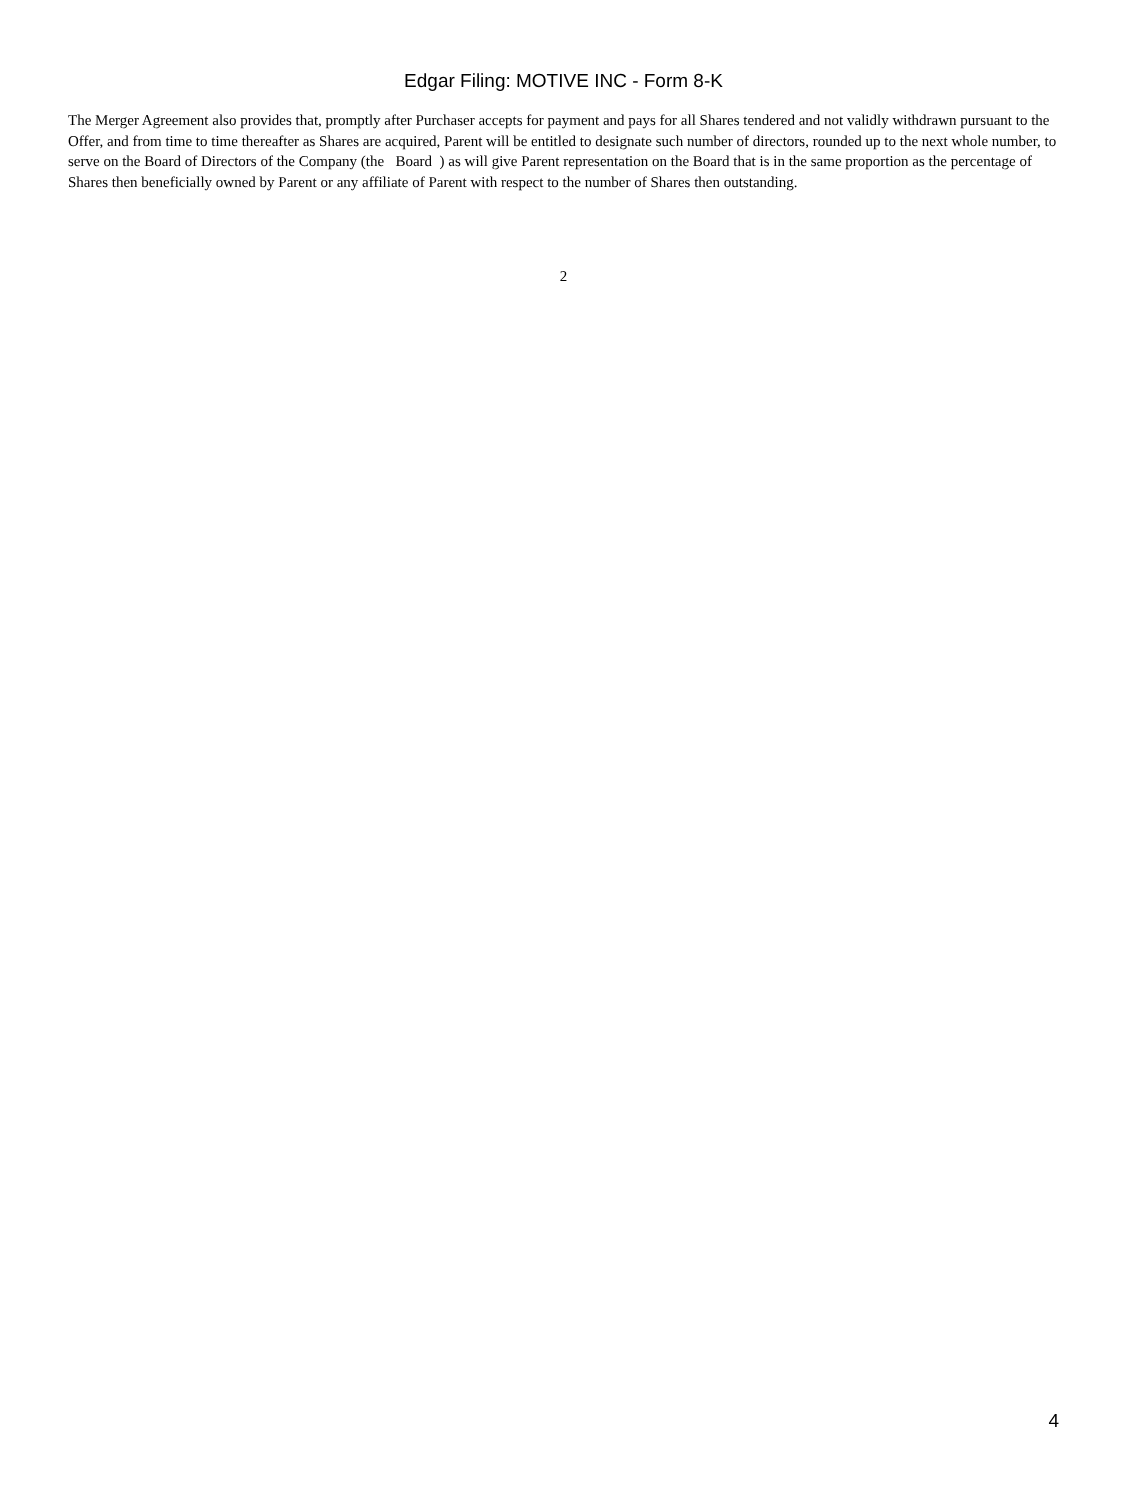Edgar Filing: MOTIVE INC - Form 8-K
The Merger Agreement also provides that, promptly after Purchaser accepts for payment and pays for all Shares tendered and not validly withdrawn pursuant to the Offer, and from time to time thereafter as Shares are acquired, Parent will be entitled to designate such number of directors, rounded up to the next whole number, to serve on the Board of Directors of the Company (the Board ) as will give Parent representation on the Board that is in the same proportion as the percentage of Shares then beneficially owned by Parent or any affiliate of Parent with respect to the number of Shares then outstanding.
2
4